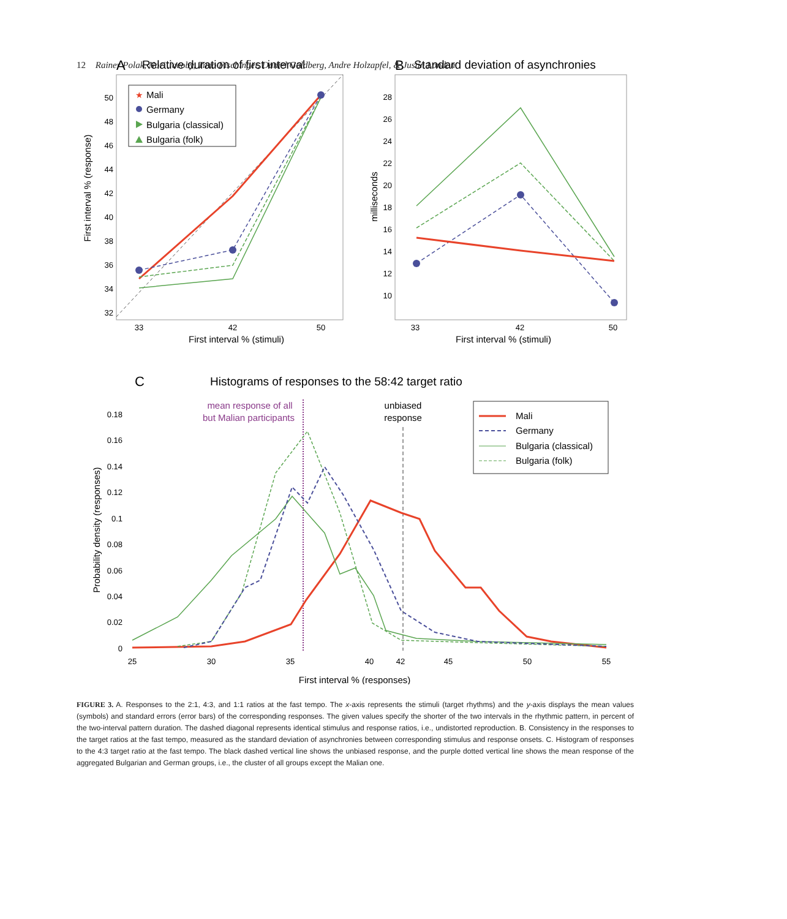12 Rainer Polak, Nori Jacoby, Timo Fischinger, Daniel Goldberg, Andre Holzapfel, & Justin London
A
Relative duration of first interval
50
48
46
44
42
40
38
36
34
32
33
42
50
First interval % (stimuli)
First interval % (response)
Mali
Germany
Bulgaria (classical)
Bulgaria (folk)
★
B
Standard deviation of asynchronies
28
26
24
22
20
18
16
14
12
10
33
42
50
First interval % (stimuli)
milliseconds
C
Histograms of responses to the 58:42 target ratio
mean response of all
but Malian participants
unbiased
response
0.18
0.16
0.14
0.12
0.1
0.08
0.06
0.04
0.02
0
25
30
35
40
42
45
50
55
First interval % (responses)
Probability density (responses)
Mali
Germany
Bulgaria (classical)
Bulgaria (folk)
FIGURE 3. A. Responses to the 2:1, 4:3, and 1:1 ratios at the fast tempo. The x-axis represents the stimuli (target rhythms) and the y-axis displays the mean values (symbols) and standard errors (error bars) of the corresponding responses. The given values specify the shorter of the two intervals in the rhythmic pattern, in percent of the two-interval pattern duration. The dashed diagonal represents identical stimulus and response ratios, i.e., undistorted reproduction. B. Consistency in the responses to the target ratios at the fast tempo, measured as the standard deviation of asynchronies between corresponding stimulus and response onsets. C. Histogram of responses to the 4:3 target ratio at the fast tempo. The black dashed vertical line shows the unbiased response, and the purple dotted vertical line shows the mean response of the aggregated Bulgarian and German groups, i.e., the cluster of all groups except the Malian one.